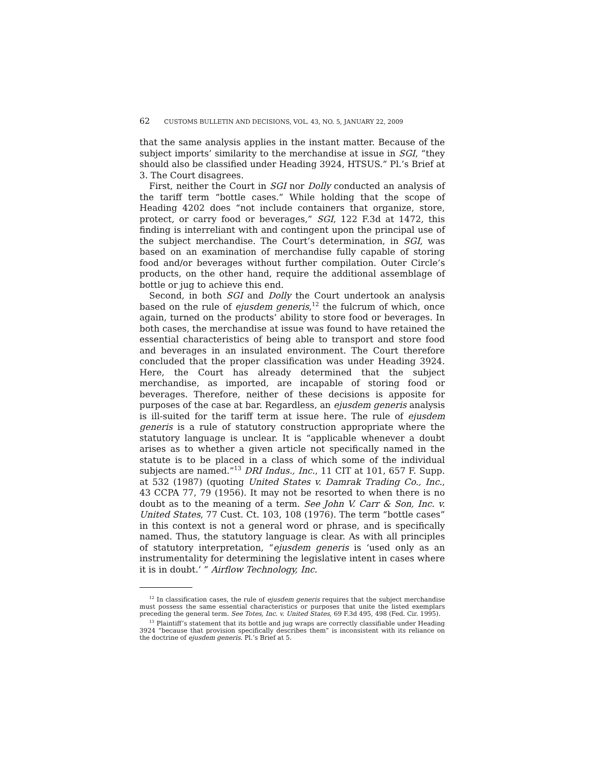62 CUSTOMS BULLETIN AND DECISIONS, VOL. 43, NO. 5, JANUARY 22, 2009
that the same analysis applies in the instant matter. Because of the subject imports’ similarity to the merchandise at issue in SGI, “they should also be classified under Heading 3924, HTSUS.” Pl.’s Brief at 3. The Court disagrees.
First, neither the Court in SGI nor Dolly conducted an analysis of the tariff term “bottle cases.” While holding that the scope of Heading 4202 does “not include containers that organize, store, protect, or carry food or beverages,” SGI, 122 F.3d at 1472, this finding is interreliant with and contingent upon the principal use of the subject merchandise. The Court’s determination, in SGI, was based on an examination of merchandise fully capable of storing food and/or beverages without further compilation. Outer Circle’s products, on the other hand, require the additional assemblage of bottle or jug to achieve this end.
Second, in both SGI and Dolly the Court undertook an analysis based on the rule of ejusdem generis,<sup>12</sup> the fulcrum of which, once again, turned on the products’ ability to store food or beverages. In both cases, the merchandise at issue was found to have retained the essential characteristics of being able to transport and store food and beverages in an insulated environment. The Court therefore concluded that the proper classification was under Heading 3924. Here, the Court has already determined that the subject merchandise, as imported, are incapable of storing food or beverages. Therefore, neither of these decisions is apposite for purposes of the case at bar. Regardless, an ejusdem generis analysis is ill-suited for the tariff term at issue here. The rule of ejusdem generis is a rule of statutory construction appropriate where the statutory language is unclear. It is “applicable whenever a doubt arises as to whether a given article not specifically named in the statute is to be placed in a class of which some of the individual subjects are named.”<sup>13</sup> DRI Indus., Inc., 11 CIT at 101, 657 F. Supp. at 532 (1987) (quoting United States v. Damrak Trading Co., Inc., 43 CCPA 77, 79 (1956). It may not be resorted to when there is no doubt as to the meaning of a term. See John V. Carr & Son, Inc. v. United States, 77 Cust. Ct. 103, 108 (1976). The term “bottle cases” in this context is not a general word or phrase, and is specifically named. Thus, the statutory language is clear. As with all principles of statutory interpretation, “ejusdem generis is ‘used only as an instrumentality for determining the legislative intent in cases where it is in doubt.’ ” Airflow Technology, Inc.
<sup>12</sup> In classification cases, the rule of ejusdem generis requires that the subject merchandise must possess the same essential characteristics or purposes that unite the listed exemplars preceding the general term. See Totes, Inc. v. United States, 69 F.3d 495, 498 (Fed. Cir. 1995).
<sup>13</sup> Plaintiff’s statement that its bottle and jug wraps are correctly classifiable under Heading 3924 “because that provision specifically describes them” is inconsistent with its reliance on the doctrine of ejusdem generis. Pl.’s Brief at 5.